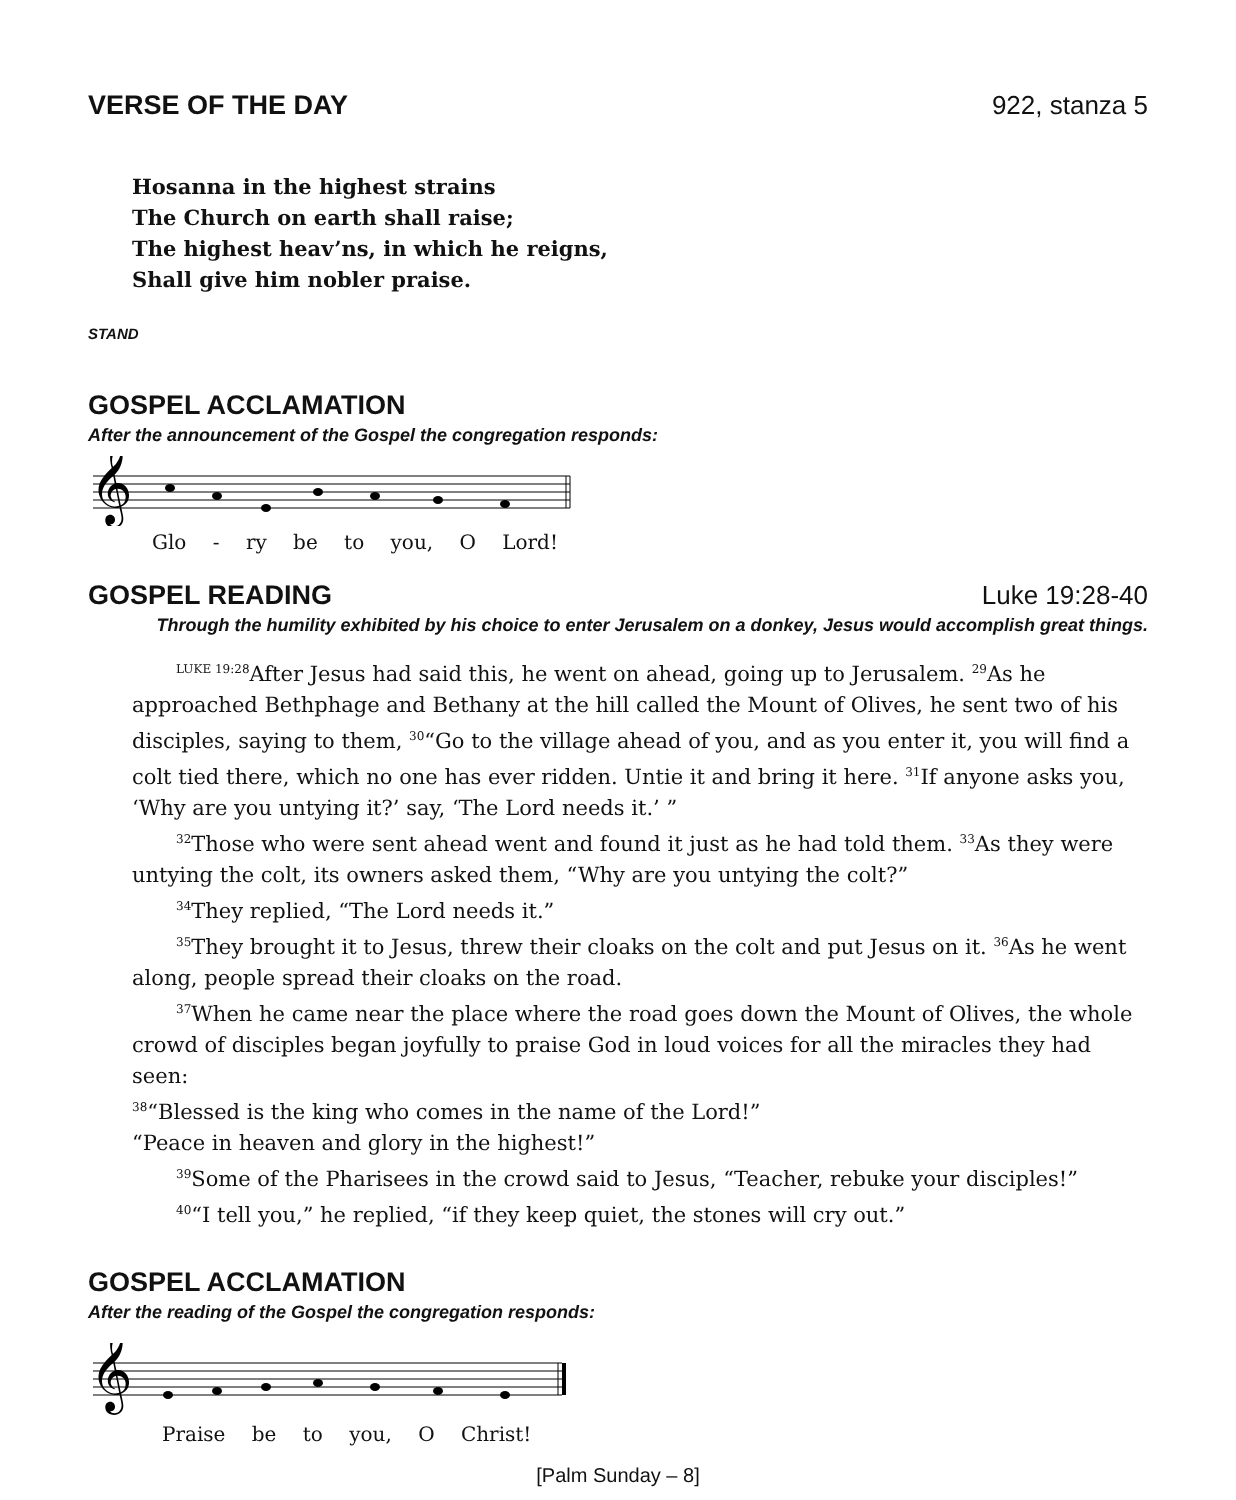VERSE OF THE DAY 922, stanza 5
Hosanna in the highest strains
The Church on earth shall raise;
The highest heav’ns, in which he reigns,
Shall give him nobler praise.
STAND
GOSPEL ACCLAMATION
After the announcement of the Gospel the congregation responds:
𝄞
Glo - ry be to you, O Lord!
GOSPEL READING Luke 19:28-40
Through the humility exhibited by his choice to enter Jerusalem on a donkey, Jesus would accomplish great things.
<sup>LUKE 19:28</sup>After Jesus had said this, he went on ahead, going up to Jerusalem. <sup>29</sup>As he approached Bethphage and Bethany at the hill called the Mount of Olives, he sent two of his disciples, saying to them, <sup>30</sup>“Go to the village ahead of you, and as you enter it, you will find a colt tied there, which no one has ever ridden. Untie it and bring it here. <sup>31</sup>If anyone asks you, ‘Why are you untying it?’ say, ‘The Lord needs it.’ ”
<sup>32</sup> Those who were sent ahead went and found it just as he had told them. <sup>33</sup>As they were untying the colt, its owners asked them, “Why are you untying the colt?”
<sup>34</sup> They replied, “The Lord needs it.”
<sup>35</sup> They brought it to Jesus, threw their cloaks on the colt and put Jesus on it. <sup>36</sup>As he went along, people spread their cloaks on the road.
<sup>37</sup> When he came near the place where the road goes down the Mount of Olives, the whole crowd of disciples began joyfully to praise God in loud voices for all the miracles they had seen:
<sup>38</sup> “Blessed is the king who comes in the name of the Lord!”
“Peace in heaven and glory in the highest!”
<sup>39</sup> Some of the Pharisees in the crowd said to Jesus, “Teacher, rebuke your disciples!”
<sup>40</sup> “I tell you,” he replied, “if they keep quiet, the stones will cry out.”
GOSPEL ACCLAMATION
After the reading of the Gospel the congregation responds:
𝄞
Praise be to you, O Christ!
[Palm Sunday – 8]